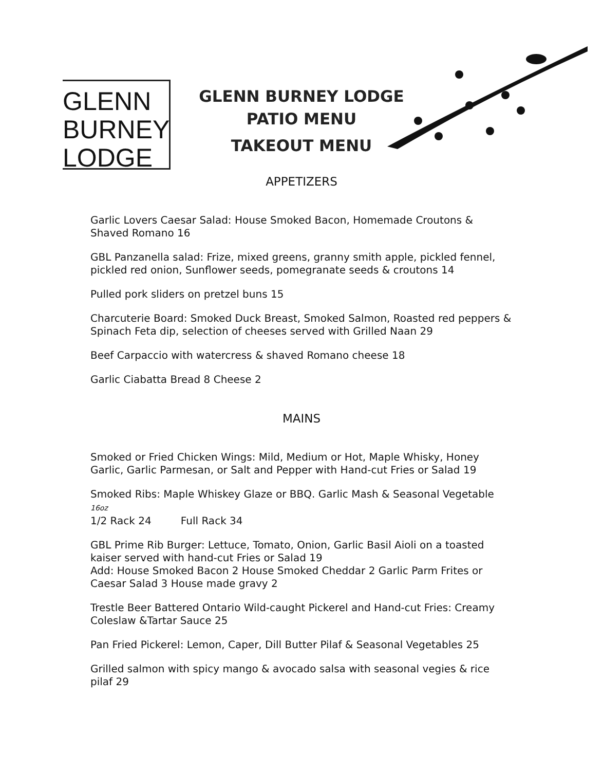GLENN
BURNEY
LODGE
GLENN BURNEY LODGE
PATIO MENU
TAKEOUT MENU
APPETIZERS
Garlic Lovers Caesar Salad: House Smoked Bacon, Homemade Croutons & Shaved Romano 16
GBL Panzanella salad: Frize, mixed greens, granny smith apple, pickled fennel, pickled red onion, Sunflower seeds, pomegranate seeds & croutons 14
Pulled pork sliders on pretzel buns 15
Charcuterie Board: Smoked Duck Breast, Smoked Salmon, Roasted red peppers & Spinach Feta dip, selection of cheeses served with Grilled Naan 29
Beef Carpaccio with watercress & shaved Romano cheese 18
Garlic Ciabatta Bread 8 Cheese 2
MAINS
Smoked or Fried Chicken Wings: Mild, Medium or Hot, Maple Whisky, Honey Garlic, Garlic Parmesan, or Salt and Pepper with Hand-cut Fries or Salad 19
Smoked Ribs: Maple Whiskey Glaze or BBQ. Garlic Mash & Seasonal Vegetable 16oz
1/2 Rack 24 Full Rack 34
GBL Prime Rib Burger: Lettuce, Tomato, Onion, Garlic Basil Aioli on a toasted kaiser served with hand-cut Fries or Salad 19
Add: House Smoked Bacon 2 House Smoked Cheddar 2 Garlic Parm Frites or Caesar Salad 3 House made gravy 2
Trestle Beer Battered Ontario Wild-caught Pickerel and Hand-cut Fries: Creamy Coleslaw &Tartar Sauce 25
Pan Fried Pickerel: Lemon, Caper, Dill Butter Pilaf & Seasonal Vegetables 25
Grilled salmon with spicy mango & avocado salsa with seasonal vegies & rice pilaf 29